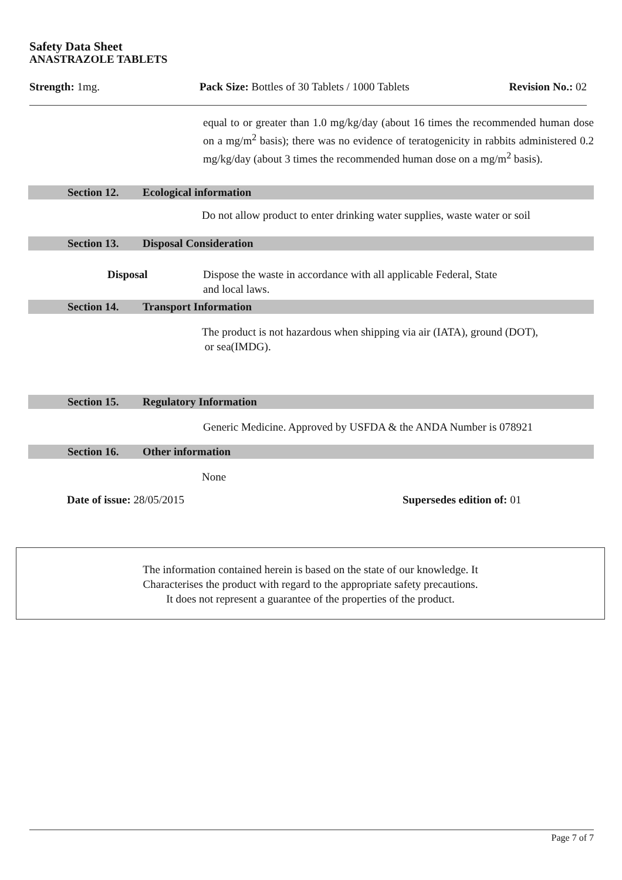Safety Data Sheet
ANASTRAZOLE TABLETS
Strength: 1mg. Pack Size: Bottles of 30 Tablets / 1000 Tablets
Revision No.: 02
equal to or greater than 1.0 mg/kg/day (about 16 times the recommended human dose on a mg/m<sup>2</sup> basis); there was no evidence of teratogenicity in rabbits administered 0.2 mg/kg/day (about 3 times the recommended human dose on a mg/m<sup>2</sup> basis).
Section 12. Ecological information
Do not allow product to enter drinking water supplies, waste water or soil
Section 13. Disposal Consideration
Disposal Dispose the waste in accordance with all applicable Federal, State
and local laws.
Section 14. Transport Information
The product is not hazardous when shipping via air (IATA), ground (DOT),
or sea(IMDG).
Section 15. Regulatory Information
Generic Medicine. Approved by USFDA & the ANDA Number is 078921
Section 16. Other information
None
Date of issue: 28/05/2015 Supersedes edition of: 01
The information contained herein is based on the state of our knowledge. It
Characterises the product with regard to the appropriate safety precautions.
It does not represent a guarantee of the properties of the product.
Page 7 of 7